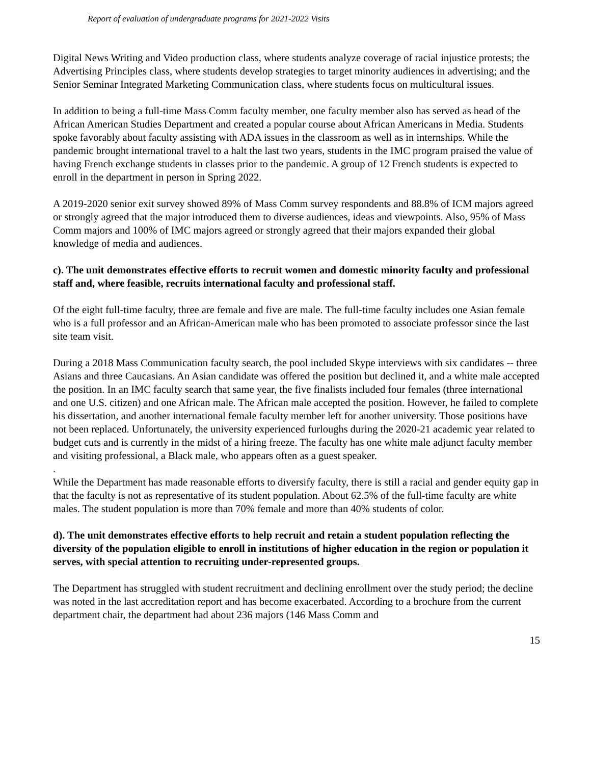Report of evaluation of undergraduate programs for 2021-2022 Visits
Digital News Writing and Video production class, where students analyze coverage of racial injustice protests; the Advertising Principles class, where students develop strategies to target minority audiences in advertising; and the Senior Seminar Integrated Marketing Communication class, where students focus on multicultural issues.
In addition to being a full-time Mass Comm faculty member, one faculty member also has served as head of the African American Studies Department and created a popular course about African Americans in Media. Students spoke favorably about faculty assisting with ADA issues in the classroom as well as in internships. While the pandemic brought international travel to a halt the last two years, students in the IMC program praised the value of having French exchange students in classes prior to the pandemic. A group of 12 French students is expected to enroll in the department in person in Spring 2022.
A 2019-2020 senior exit survey showed 89% of Mass Comm survey respondents and 88.8% of ICM majors agreed or strongly agreed that the major introduced them to diverse audiences, ideas and viewpoints. Also, 95% of Mass Comm majors and 100% of IMC majors agreed or strongly agreed that their majors expanded their global knowledge of media and audiences.
c). The unit demonstrates effective efforts to recruit women and domestic minority faculty and professional staff and, where feasible, recruits international faculty and professional staff.
Of the eight full-time faculty, three are female and five are male. The full-time faculty includes one Asian female who is a full professor and an African-American male who has been promoted to associate professor since the last site team visit.
During a 2018 Mass Communication faculty search, the pool included Skype interviews with six candidates -- three Asians and three Caucasians. An Asian candidate was offered the position but declined it, and a white male accepted the position. In an IMC faculty search that same year, the five finalists included four females (three international and one U.S. citizen) and one African male. The African male accepted the position. However, he failed to complete his dissertation, and another international female faculty member left for another university. Those positions have not been replaced. Unfortunately, the university experienced furloughs during the 2020-21 academic year related to budget cuts and is currently in the midst of a hiring freeze. The faculty has one white male adjunct faculty member and visiting professional, a Black male, who appears often as a guest speaker.
.
While the Department has made reasonable efforts to diversify faculty, there is still a racial and gender equity gap in that the faculty is not as representative of its student population. About 62.5% of the full-time faculty are white males. The student population is more than 70% female and more than 40% students of color.
d). The unit demonstrates effective efforts to help recruit and retain a student population reflecting the diversity of the population eligible to enroll in institutions of higher education in the region or population it serves, with special attention to recruiting under-represented groups.
The Department has struggled with student recruitment and declining enrollment over the study period; the decline was noted in the last accreditation report and has become exacerbated. According to a brochure from the current department chair, the department had about 236 majors (146 Mass Comm and
15